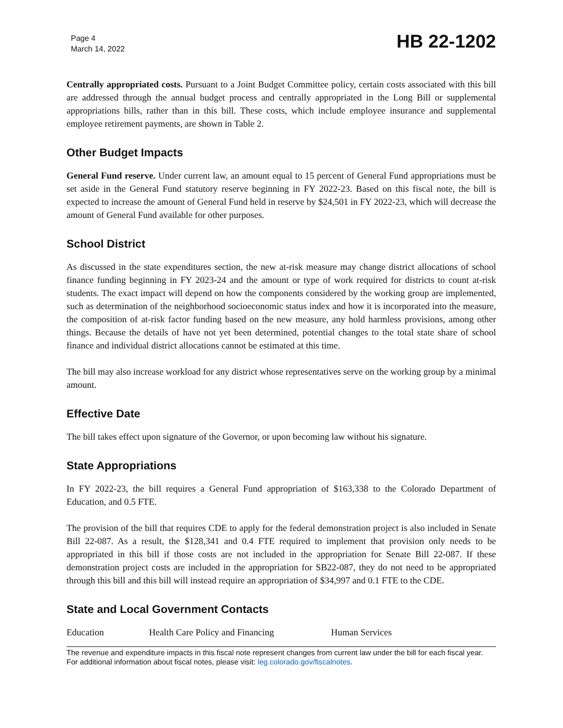Page 4
March 14, 2022
HB 22-1202
Centrally appropriated costs. Pursuant to a Joint Budget Committee policy, certain costs associated with this bill are addressed through the annual budget process and centrally appropriated in the Long Bill or supplemental appropriations bills, rather than in this bill. These costs, which include employee insurance and supplemental employee retirement payments, are shown in Table 2.
Other Budget Impacts
General Fund reserve. Under current law, an amount equal to 15 percent of General Fund appropriations must be set aside in the General Fund statutory reserve beginning in FY 2022-23. Based on this fiscal note, the bill is expected to increase the amount of General Fund held in reserve by $24,501 in FY 2022-23, which will decrease the amount of General Fund available for other purposes.
School District
As discussed in the state expenditures section, the new at-risk measure may change district allocations of school finance funding beginning in FY 2023-24 and the amount or type of work required for districts to count at-risk students. The exact impact will depend on how the components considered by the working group are implemented, such as determination of the neighborhood socioeconomic status index and how it is incorporated into the measure, the composition of at-risk factor funding based on the new measure, any hold harmless provisions, among other things. Because the details of have not yet been determined, potential changes to the total state share of school finance and individual district allocations cannot be estimated at this time.
The bill may also increase workload for any district whose representatives serve on the working group by a minimal amount.
Effective Date
The bill takes effect upon signature of the Governor, or upon becoming law without his signature.
State Appropriations
In FY 2022-23, the bill requires a General Fund appropriation of $163,338 to the Colorado Department of Education, and 0.5 FTE.
The provision of the bill that requires CDE to apply for the federal demonstration project is also included in Senate Bill 22-087. As a result, the $128,341 and 0.4 FTE required to implement that provision only needs to be appropriated in this bill if those costs are not included in the appropriation for Senate Bill 22-087. If these demonstration project costs are included in the appropriation for SB22-087, they do not need to be appropriated through this bill and this bill will instead require an appropriation of $34,997 and 0.1 FTE to the CDE.
State and Local Government Contacts
Education Health Care Policy and Financing Human Services
The revenue and expenditure impacts in this fiscal note represent changes from current law under the bill for each fiscal year. For additional information about fiscal notes, please visit: leg.colorado.gov/fiscalnotes.